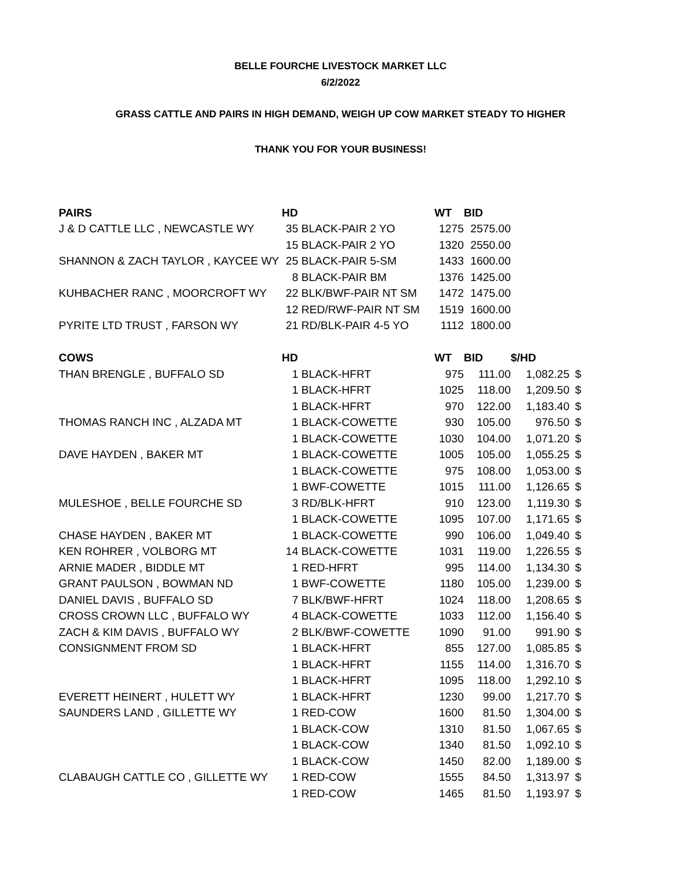BELLE FOURCHE LIVESTOCK MARKET LLC
6/2/2022
GRASS CATTLE AND PAIRS IN HIGH DEMAND, WEIGH UP COW MARKET STEADY TO HIGHER
THANK YOU FOR YOUR BUSINESS!
| PAIRS | HD | | WT | BID | | |
| --- | --- | --- | --- | --- | --- | --- |
| J & D CATTLE LLC , NEWCASTLE WY | 35 | BLACK-PAIR 2 YO | 1275 | 2575.00 | | |
| | 15 | BLACK-PAIR 2 YO | 1320 | 2550.00 | | |
| SHANNON & ZACH TAYLOR , KAYCEE WY | 25 | BLACK-PAIR 5-SM | 1433 | 1600.00 | | |
| | 8 | BLACK-PAIR BM | 1376 | 1425.00 | | |
| KUHBACHER RANC , MOORCROFT WY | 22 | BLK/BWF-PAIR NT SM | 1472 | 1475.00 | | |
| | 12 | RED/RWF-PAIR NT SM | 1519 | 1600.00 | | |
| PYRITE LTD TRUST , FARSON WY | 21 | RD/BLK-PAIR 4-5 YO | 1112 | 1800.00 | | |
| COWS | HD | | WT | BID | $/HD | |
| THAN BRENGLE , BUFFALO SD | 1 | BLACK-HFRT | 975 | 111.00 | 1,082.25 | $ |
| | 1 | BLACK-HFRT | 1025 | 118.00 | 1,209.50 | $ |
| | 1 | BLACK-HFRT | 970 | 122.00 | 1,183.40 | $ |
| THOMAS RANCH INC , ALZADA MT | 1 | BLACK-COWETTE | 930 | 105.00 | 976.50 | $ |
| | 1 | BLACK-COWETTE | 1030 | 104.00 | 1,071.20 | $ |
| DAVE HAYDEN , BAKER MT | 1 | BLACK-COWETTE | 1005 | 105.00 | 1,055.25 | $ |
| | 1 | BLACK-COWETTE | 975 | 108.00 | 1,053.00 | $ |
| | 1 | BWF-COWETTE | 1015 | 111.00 | 1,126.65 | $ |
| MULESHOE , BELLE FOURCHE SD | 3 | RD/BLK-HFRT | 910 | 123.00 | 1,119.30 | $ |
| | 1 | BLACK-COWETTE | 1095 | 107.00 | 1,171.65 | $ |
| CHASE HAYDEN , BAKER MT | 1 | BLACK-COWETTE | 990 | 106.00 | 1,049.40 | $ |
| KEN ROHRER , VOLBORG MT | 14 | BLACK-COWETTE | 1031 | 119.00 | 1,226.55 | $ |
| ARNIE MADER , BIDDLE MT | 1 | RED-HFRT | 995 | 114.00 | 1,134.30 | $ |
| GRANT PAULSON , BOWMAN ND | 1 | BWF-COWETTE | 1180 | 105.00 | 1,239.00 | $ |
| DANIEL DAVIS , BUFFALO SD | 7 | BLK/BWF-HFRT | 1024 | 118.00 | 1,208.65 | $ |
| CROSS CROWN LLC , BUFFALO WY | 4 | BLACK-COWETTE | 1033 | 112.00 | 1,156.40 | $ |
| ZACH & KIM DAVIS , BUFFALO WY | 2 | BLK/BWF-COWETTE | 1090 | 91.00 | 991.90 | $ |
| CONSIGNMENT FROM SD | 1 | BLACK-HFRT | 855 | 127.00 | 1,085.85 | $ |
| | 1 | BLACK-HFRT | 1155 | 114.00 | 1,316.70 | $ |
| | 1 | BLACK-HFRT | 1095 | 118.00 | 1,292.10 | $ |
| EVERETT HEINERT , HULETT WY | 1 | BLACK-HFRT | 1230 | 99.00 | 1,217.70 | $ |
| SAUNDERS LAND , GILLETTE WY | 1 | RED-COW | 1600 | 81.50 | 1,304.00 | $ |
| | 1 | BLACK-COW | 1310 | 81.50 | 1,067.65 | $ |
| | 1 | BLACK-COW | 1340 | 81.50 | 1,092.10 | $ |
| | 1 | BLACK-COW | 1450 | 82.00 | 1,189.00 | $ |
| CLABAUGH CATTLE CO , GILLETTE WY | 1 | RED-COW | 1555 | 84.50 | 1,313.97 | $ |
| | 1 | RED-COW | 1465 | 81.50 | 1,193.97 | $ |